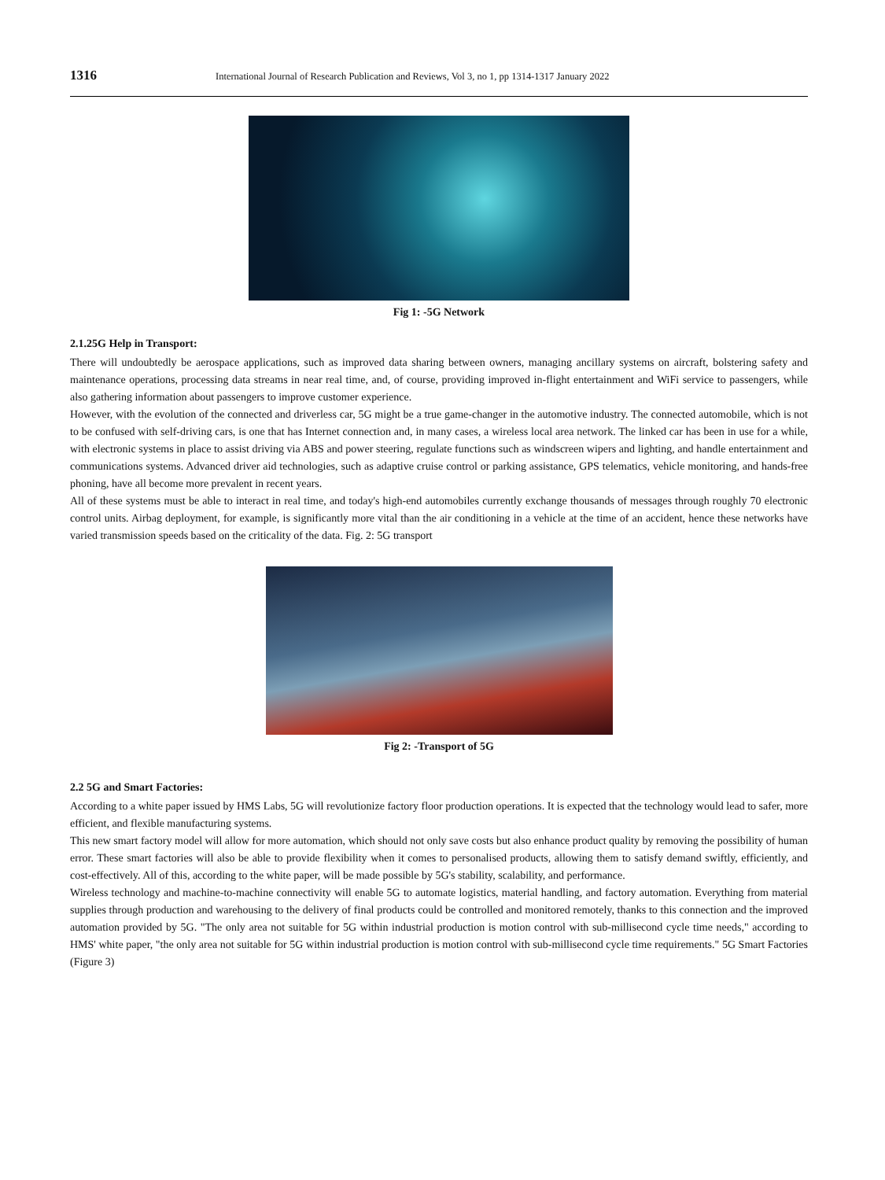1316 International Journal of Research Publication and Reviews, Vol 3, no 1, pp 1314-1317 January 2022
Fig 1: -5G Network
2.1.25G Help in Transport:
There will undoubtedly be aerospace applications, such as improved data sharing between owners, managing ancillary systems on aircraft, bolstering safety and maintenance operations, processing data streams in near real time, and, of course, providing improved in-flight entertainment and WiFi service to passengers, while also gathering information about passengers to improve customer experience.
However, with the evolution of the connected and driverless car, 5G might be a true game-changer in the automotive industry. The connected automobile, which is not to be confused with self-driving cars, is one that has Internet connection and, in many cases, a wireless local area network. The linked car has been in use for a while, with electronic systems in place to assist driving via ABS and power steering, regulate functions such as windscreen wipers and lighting, and handle entertainment and communications systems. Advanced driver aid technologies, such as adaptive cruise control or parking assistance, GPS telematics, vehicle monitoring, and hands-free phoning, have all become more prevalent in recent years.
All of these systems must be able to interact in real time, and today's high-end automobiles currently exchange thousands of messages through roughly 70 electronic control units. Airbag deployment, for example, is significantly more vital than the air conditioning in a vehicle at the time of an accident, hence these networks have varied transmission speeds based on the criticality of the data. Fig. 2: 5G transport
Fig 2: -Transport of 5G
2.2 5G and Smart Factories:
According to a white paper issued by HMS Labs, 5G will revolutionize factory floor production operations. It is expected that the technology would lead to safer, more efficient, and flexible manufacturing systems.
This new smart factory model will allow for more automation, which should not only save costs but also enhance product quality by removing the possibility of human error. These smart factories will also be able to provide flexibility when it comes to personalised products, allowing them to satisfy demand swiftly, efficiently, and cost-effectively. All of this, according to the white paper, will be made possible by 5G's stability, scalability, and performance.
Wireless technology and machine-to-machine connectivity will enable 5G to automate logistics, material handling, and factory automation. Everything from material supplies through production and warehousing to the delivery of final products could be controlled and monitored remotely, thanks to this connection and the improved automation provided by 5G. "The only area not suitable for 5G within industrial production is motion control with sub-millisecond cycle time needs," according to HMS' white paper, "the only area not suitable for 5G within industrial production is motion control with sub-millisecond cycle time requirements." 5G Smart Factories (Figure 3)